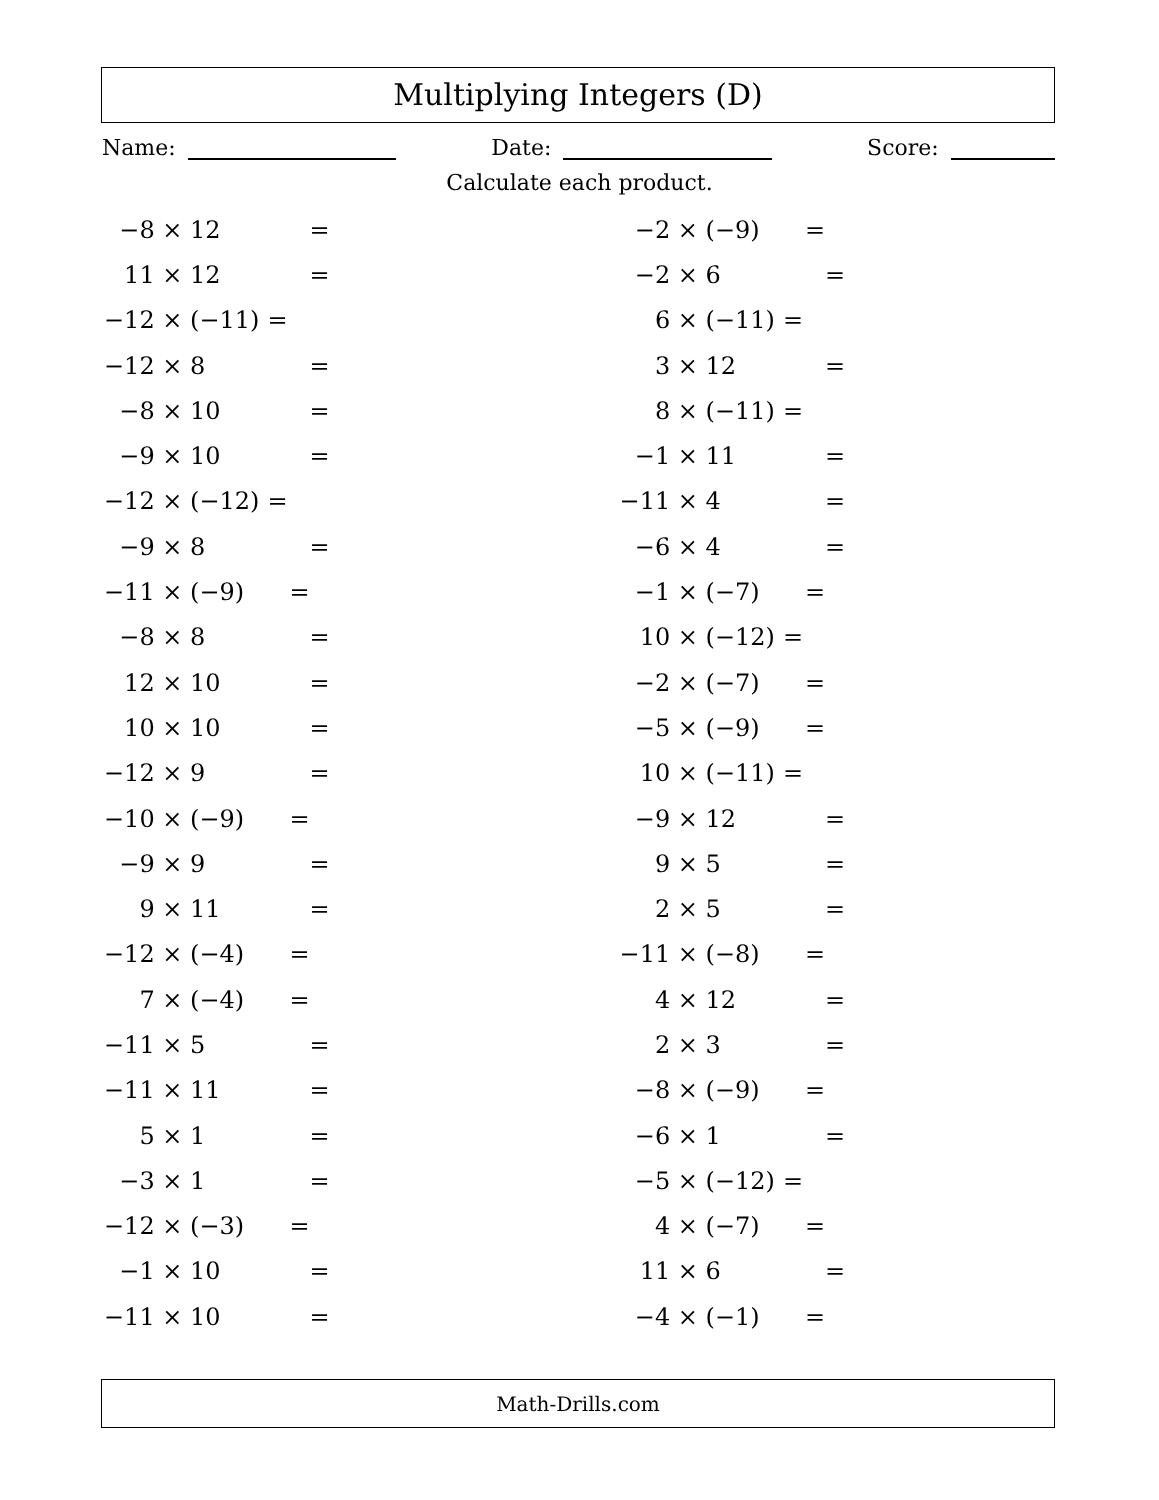Multiplying Integers (D)
Name: Date: Score:
Calculate each product.
| −8 × | 12 | = |
| 11 × | 12 | = |
| −12 × | (−11) | = |
| −12 × | 8 | = |
| −8 × | 10 | = |
| −9 × | 10 | = |
| −12 × | (−12) | = |
| −9 × | 8 | = |
| −11 × | (−9) | = |
| −8 × | 8 | = |
| 12 × | 10 | = |
| 10 × | 10 | = |
| −12 × | 9 | = |
| −10 × | (−9) | = |
| −9 × | 9 | = |
| 9 × | 11 | = |
| −12 × | (−4) | = |
| 7 × | (−4) | = |
| −11 × | 5 | = |
| −11 × | 11 | = |
| 5 × | 1 | = |
| −3 × | 1 | = |
| −12 × | (−3) | = |
| −1 × | 10 | = |
| −11 × | 10 | = |
| −2 × | (−9) | = |
| −2 × | 6 | = |
| 6 × | (−11) | = |
| 3 × | 12 | = |
| 8 × | (−11) | = |
| −1 × | 11 | = |
| −11 × | 4 | = |
| −6 × | 4 | = |
| −1 × | (−7) | = |
| 10 × | (−12) | = |
| −2 × | (−7) | = |
| −5 × | (−9) | = |
| 10 × | (−11) | = |
| −9 × | 12 | = |
| 9 × | 5 | = |
| 2 × | 5 | = |
| −11 × | (−8) | = |
| 4 × | 12 | = |
| 2 × | 3 | = |
| −8 × | (−9) | = |
| −6 × | 1 | = |
| −5 × | (−12) | = |
| 4 × | (−7) | = |
| 11 × | 6 | = |
| −4 × | (−1) | = |
Math-Drills.com